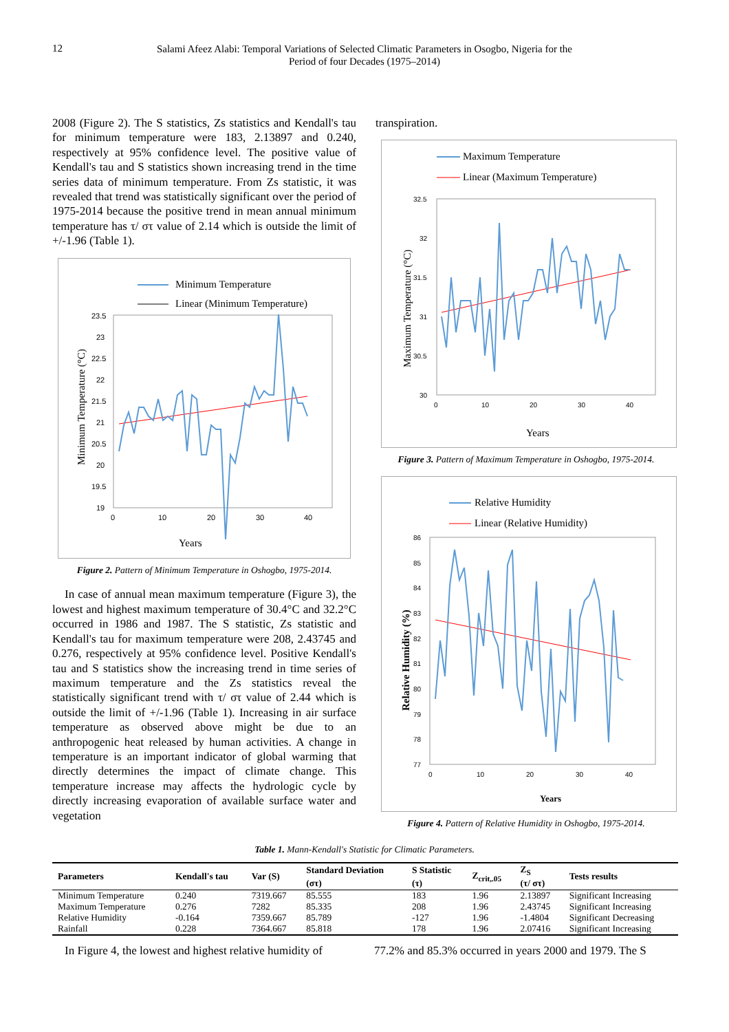12
Salami Afeez Alabi: Temporal Variations of Selected Climatic Parameters in Osogbo, Nigeria for the
Period of four Decades (1975–2014)
2008 (Figure 2). The S statistics, Zs statistics and Kendall's tau for minimum temperature were 183, 2.13897 and 0.240, respectively at 95% confidence level. The positive value of Kendall's tau and S statistics shown increasing trend in the time series data of minimum temperature. From Zs statistic, it was revealed that trend was statistically significant over the period of 1975-2014 because the positive trend in mean annual minimum temperature has τ/ στ value of 2.14 which is outside the limit of +/-1.96 (Table 1).
Minimum Temperature
Linear (Minimum Temperature)
23.5
23
22.5
22
21.5
21
20.5
20
19.5
19
0
10
20
30
40
Years
Minimum Temperature (°C)
Figure 2. Pattern of Minimum Temperature in Oshogbo, 1975-2014.
In case of annual mean maximum temperature (Figure 3), the lowest and highest maximum temperature of 30.4°C and 32.2°C occurred in 1986 and 1987. The S statistic, Zs statistic and Kendall's tau for maximum temperature were 208, 2.43745 and 0.276, respectively at 95% confidence level. Positive Kendall's tau and S statistics show the increasing trend in time series of maximum temperature and the Zs statistics reveal the statistically significant trend with τ/ στ value of 2.44 which is outside the limit of +/-1.96 (Table 1). Increasing in air surface temperature as observed above might be due to an anthropogenic heat released by human activities. A change in temperature is an important indicator of global warming that directly determines the impact of climate change. This temperature increase may affects the hydrologic cycle by directly increasing evaporation of available surface water and vegetation
transpiration.
Maximum Temperature
Linear (Maximum Temperature)
32.5
32
31.5
31
30.5
30
0
10
20
30
40
Years
Maximum Temperature (°C)
Figure 3. Pattern of Maximum Temperature in Oshogbo, 1975-2014.
Relative Humidity
Linear (Relative Humidity)
86
85
84
83
82
81
80
79
78
77
0
10
20
30
40
Years
Relative Humidity (%)
Figure 4. Pattern of Relative Humidity in Oshogbo, 1975-2014.
Table 1. Mann-Kendall's Statistic for Climatic Parameters.
| Parameters | Kendall's tau | Var (S) | Standard Deviation | S Statistic | Z<sub>crit,.05</sub> | Z<sub>S</sub> | Tests results |
| --- | --- | --- | --- | --- | --- | --- | --- |
| | | | (στ) | (τ) | | (τ/ στ) | |
| Minimum Temperature | 0.240 | 7319.667 | 85.555 | 183 | 1.96 | 2.13897 | Significant Increasing |
| Maximum Temperature | 0.276 | 7282 | 85.335 | 208 | 1.96 | 2.43745 | Significant Increasing |
| Relative Humidity | -0.164 | 7359.667 | 85.789 | -127 | 1.96 | -1.4804 | Significant Decreasing |
| Rainfall | 0.228 | 7364.667 | 85.818 | 178 | 1.96 | 2.07416 | Significant Increasing |
In Figure 4, the lowest and highest relative humidity of
77.2% and 85.3% occurred in years 2000 and 1979. The S